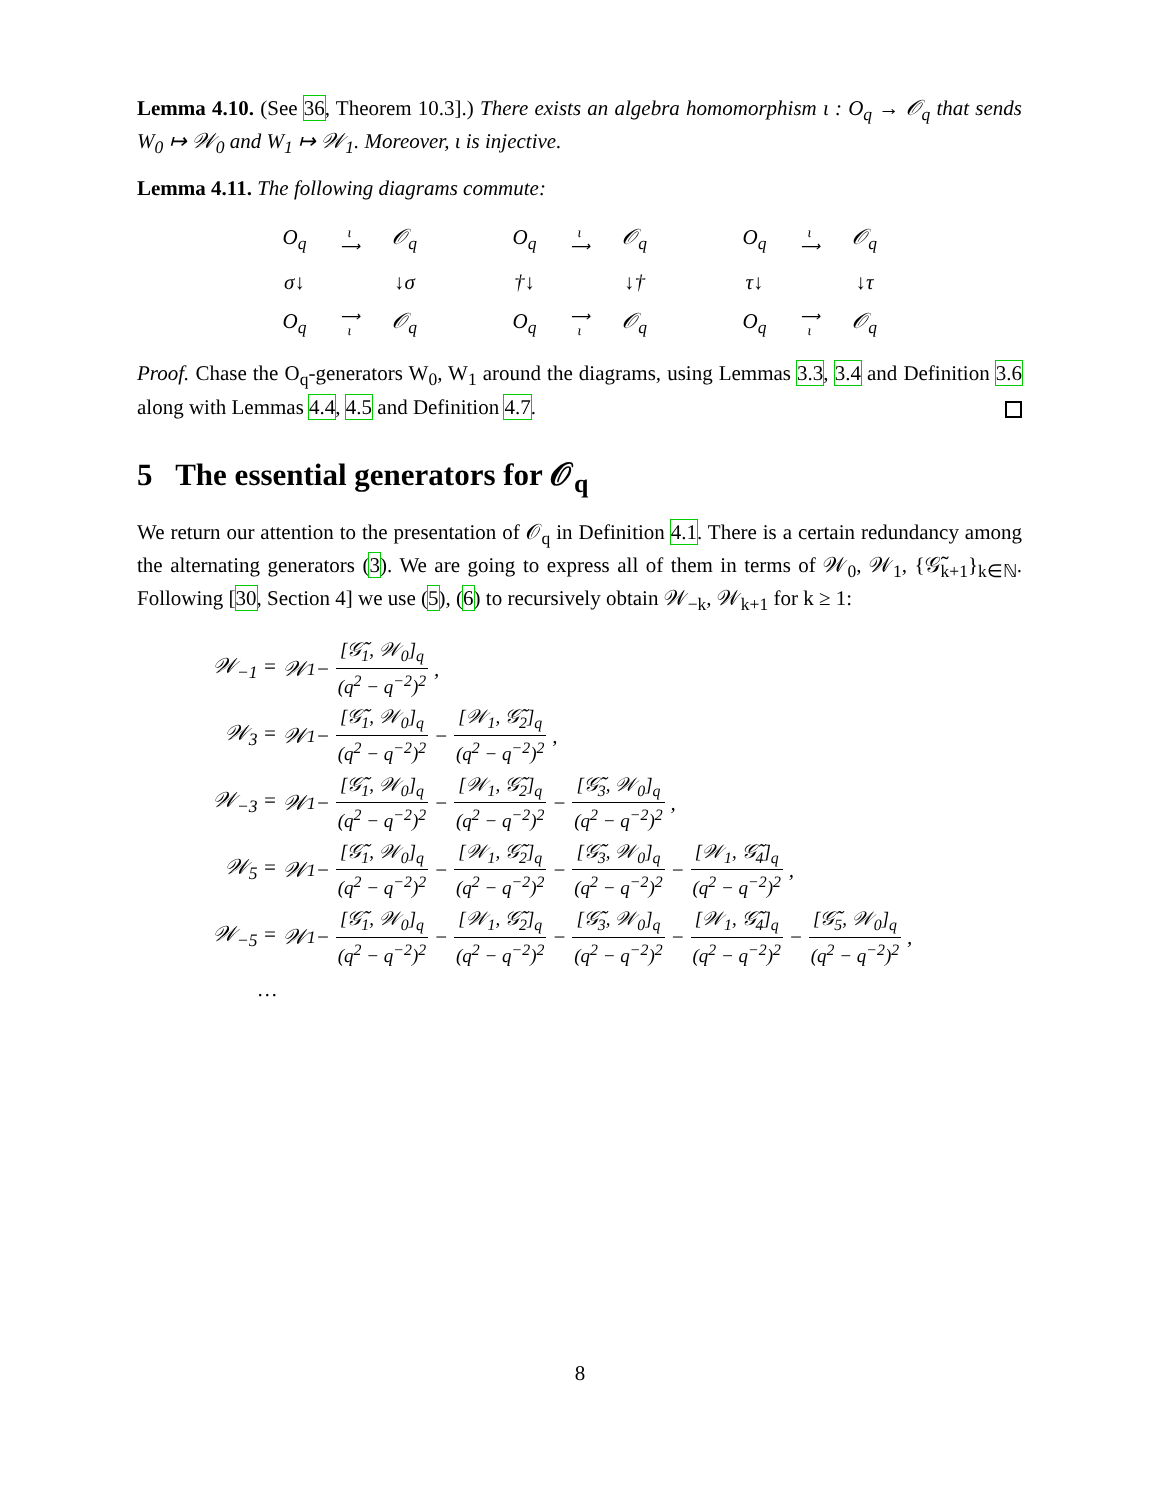Lemma 4.10. (See 36, Theorem 10.3].) There exists an algebra homomorphism ι : O<sub>q</sub> → 𝒪<sub>q</sub> that sends W<sub>0</sub> ↦ 𝒲<sub>0</sub> and W<sub>1</sub> ↦ 𝒲<sub>1</sub>. Moreover, ι is injective.
Lemma 4.11. The following diagrams commute:
O<sub>q</sub> ι
⟶ 𝒪<sub>q</sub> σ↓ ↓σ O<sub>q</sub> ⟶
ι 𝒪<sub>q</sub>
O<sub>q</sub> ι
⟶ 𝒪<sub>q</sub> †↓ ↓† O<sub>q</sub> ⟶
ι 𝒪<sub>q</sub>
O<sub>q</sub> ι
⟶ 𝒪<sub>q</sub> τ↓ ↓τ O<sub>q</sub> ⟶
ι 𝒪<sub>q</sub>
Proof. Chase the O<sub>q</sub>-generators W<sub>0</sub>, W<sub>1</sub> around the diagrams, using Lemmas 3.3, 3.4 and Definition 3.6 along with Lemmas 4.4, 4.5 and Definition 4.7.
5 The essential generators for 𝒪<sub>q</sub>
We return our attention to the presentation of 𝒪<sub>q</sub> in Definition 4.1. There is a certain redundancy among the alternating generators (3). We are going to express all of them in terms of 𝒲<sub>0</sub>, 𝒲<sub>1</sub>, {𝒢̃<sub>k+1</sub>}<sub>k∈ℕ</sub>. Following [30, Section 4] we use (5), (6) to recursively obtain 𝒲<sub>−k</sub>, 𝒲<sub>k+1</sub> for k ≥ 1:
𝒲<sub>−1</sub> = 𝒲<sub>1</sub> − [𝒢̃<sub>1</sub>, 𝒲<sub>0</sub>]<sub>q</sub> (q<sup>2</sup> − q<sup>−2</sup>)<sup>2</sup>,
𝒲<sub>3</sub> = 𝒲<sub>1</sub> − [𝒢̃<sub>1</sub>, 𝒲<sub>0</sub>]<sub>q</sub> (q<sup>2</sup> − q<sup>−2</sup>)<sup>2</sup> − [𝒲<sub>1</sub>, 𝒢̃<sub>2</sub>]<sub>q</sub> (q<sup>2</sup> − q<sup>−2</sup>)<sup>2</sup>,
𝒲<sub>−3</sub> = 𝒲<sub>1</sub> − [𝒢̃<sub>1</sub>, 𝒲<sub>0</sub>]<sub>q</sub> (q<sup>2</sup> − q<sup>−2</sup>)<sup>2</sup> − [𝒲<sub>1</sub>, 𝒢̃<sub>2</sub>]<sub>q</sub> (q<sup>2</sup> − q<sup>−2</sup>)<sup>2</sup> − [𝒢̃<sub>3</sub>, 𝒲<sub>0</sub>]<sub>q</sub> (q<sup>2</sup> − q<sup>−2</sup>)<sup>2</sup>,
𝒲<sub>5</sub> = 𝒲<sub>1</sub> − [𝒢̃<sub>1</sub>, 𝒲<sub>0</sub>]<sub>q</sub> (q<sup>2</sup> − q<sup>−2</sup>)<sup>2</sup> − [𝒲<sub>1</sub>, 𝒢̃<sub>2</sub>]<sub>q</sub> (q<sup>2</sup> − q<sup>−2</sup>)<sup>2</sup> − [𝒢̃<sub>3</sub>, 𝒲<sub>0</sub>]<sub>q</sub> (q<sup>2</sup> − q<sup>−2</sup>)<sup>2</sup> − [𝒲<sub>1</sub>, 𝒢̃<sub>4</sub>]<sub>q</sub> (q<sup>2</sup> − q<sup>−2</sup>)<sup>2</sup>,
𝒲<sub>−5</sub> = 𝒲<sub>1</sub> − [𝒢̃<sub>1</sub>, 𝒲<sub>0</sub>]<sub>q</sub> (q<sup>2</sup> − q<sup>−2</sup>)<sup>2</sup> − [𝒲<sub>1</sub>, 𝒢̃<sub>2</sub>]<sub>q</sub> (q<sup>2</sup> − q<sup>−2</sup>)<sup>2</sup> − [𝒢̃<sub>3</sub>, 𝒲<sub>0</sub>]<sub>q</sub> (q<sup>2</sup> − q<sup>−2</sup>)<sup>2</sup> − [𝒲<sub>1</sub>, 𝒢̃<sub>4</sub>]<sub>q</sub> (q<sup>2</sup> − q<sup>−2</sup>)<sup>2</sup> − [𝒢̃<sub>5</sub>, 𝒲<sub>0</sub>]<sub>q</sub> (q<sup>2</sup> − q<sup>−2</sup>)<sup>2</sup>,
…
8